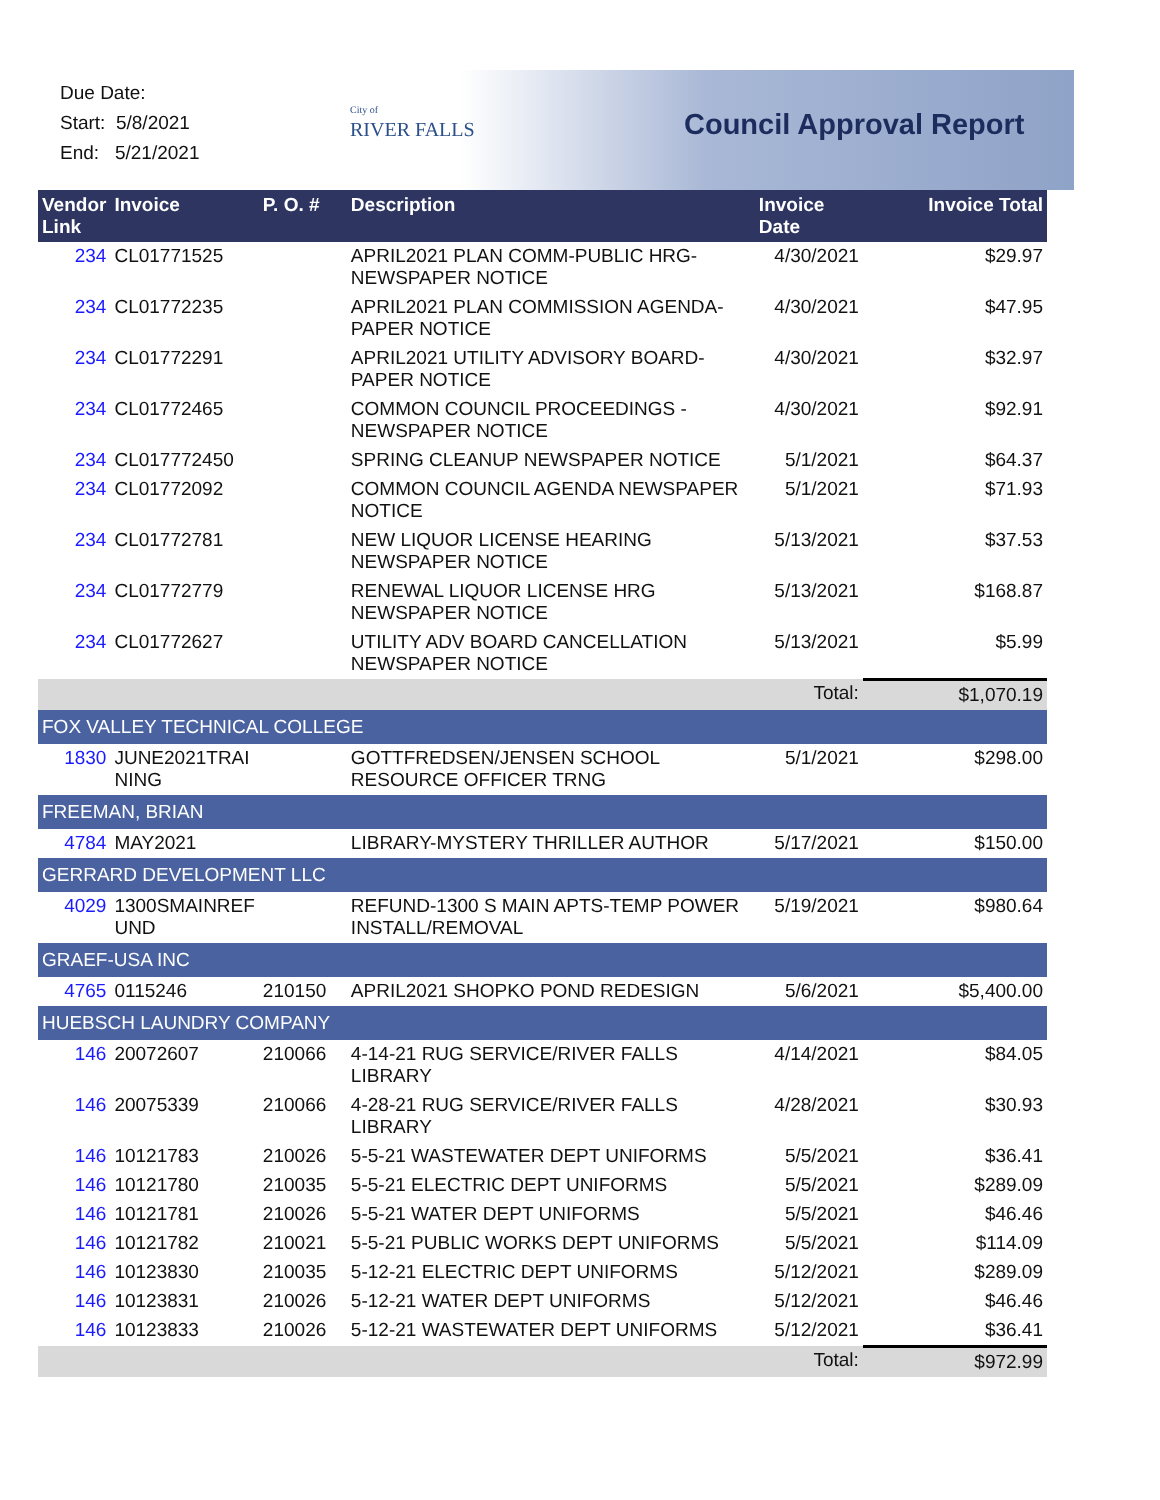Due Date:
Start: 5/8/2021
End: 5/21/2021
City of
RIVER FALLS
Council Approval Report
| Vendor Link | Invoice | P. O. # | Description | Invoice Date | Invoice Total |
| --- | --- | --- | --- | --- | --- |
| 234 | CL01771525 | | APRIL2021 PLAN COMM-PUBLIC HRG-NEWSPAPER NOTICE | 4/30/2021 | $29.97 |
| 234 | CL01772235 | | APRIL2021 PLAN COMMISSION AGENDA-PAPER NOTICE | 4/30/2021 | $47.95 |
| 234 | CL01772291 | | APRIL2021 UTILITY ADVISORY BOARD-PAPER NOTICE | 4/30/2021 | $32.97 |
| 234 | CL01772465 | | COMMON COUNCIL PROCEEDINGS - NEWSPAPER NOTICE | 4/30/2021 | $92.91 |
| 234 | CL017772450 | | SPRING CLEANUP NEWSPAPER NOTICE | 5/1/2021 | $64.37 |
| 234 | CL01772092 | | COMMON COUNCIL AGENDA NEWSPAPER NOTICE | 5/1/2021 | $71.93 |
| 234 | CL01772781 | | NEW LIQUOR LICENSE HEARING NEWSPAPER NOTICE | 5/13/2021 | $37.53 |
| 234 | CL01772779 | | RENEWAL LIQUOR LICENSE HRG NEWSPAPER NOTICE | 5/13/2021 | $168.87 |
| 234 | CL01772627 | | UTILITY ADV BOARD CANCELLATION NEWSPAPER NOTICE | 5/13/2021 | $5.99 |
| | | | | Total: | $1,070.19 |
| FOX VALLEY TECHNICAL COLLEGE | | | | | |
| 1830 | JUNE2021TRAI NING | | GOTTFREDSEN/JENSEN SCHOOL RESOURCE OFFICER TRNG | 5/1/2021 | $298.00 |
| FREEMAN, BRIAN | | | | | |
| 4784 | MAY2021 | | LIBRARY-MYSTERY THRILLER AUTHOR | 5/17/2021 | $150.00 |
| GERRARD DEVELOPMENT LLC | | | | | |
| 4029 | 1300SMAINREF UND | | REFUND-1300 S MAIN APTS-TEMP POWER INSTALL/REMOVAL | 5/19/2021 | $980.64 |
| GRAEF-USA INC | | | | | |
| 4765 | 0115246 | 210150 | APRIL2021 SHOPKO POND REDESIGN | 5/6/2021 | $5,400.00 |
| HUEBSCH LAUNDRY COMPANY | | | | | |
| 146 | 20072607 | 210066 | 4-14-21 RUG SERVICE/RIVER FALLS LIBRARY | 4/14/2021 | $84.05 |
| 146 | 20075339 | 210066 | 4-28-21 RUG SERVICE/RIVER FALLS LIBRARY | 4/28/2021 | $30.93 |
| 146 | 10121783 | 210026 | 5-5-21 WASTEWATER DEPT UNIFORMS | 5/5/2021 | $36.41 |
| 146 | 10121780 | 210035 | 5-5-21 ELECTRIC DEPT UNIFORMS | 5/5/2021 | $289.09 |
| 146 | 10121781 | 210026 | 5-5-21 WATER DEPT UNIFORMS | 5/5/2021 | $46.46 |
| 146 | 10121782 | 210021 | 5-5-21 PUBLIC WORKS DEPT UNIFORMS | 5/5/2021 | $114.09 |
| 146 | 10123830 | 210035 | 5-12-21 ELECTRIC DEPT UNIFORMS | 5/12/2021 | $289.09 |
| 146 | 10123831 | 210026 | 5-12-21 WATER DEPT UNIFORMS | 5/12/2021 | $46.46 |
| 146 | 10123833 | 210026 | 5-12-21 WASTEWATER DEPT UNIFORMS | 5/12/2021 | $36.41 |
| | | | | Total: | $972.99 |